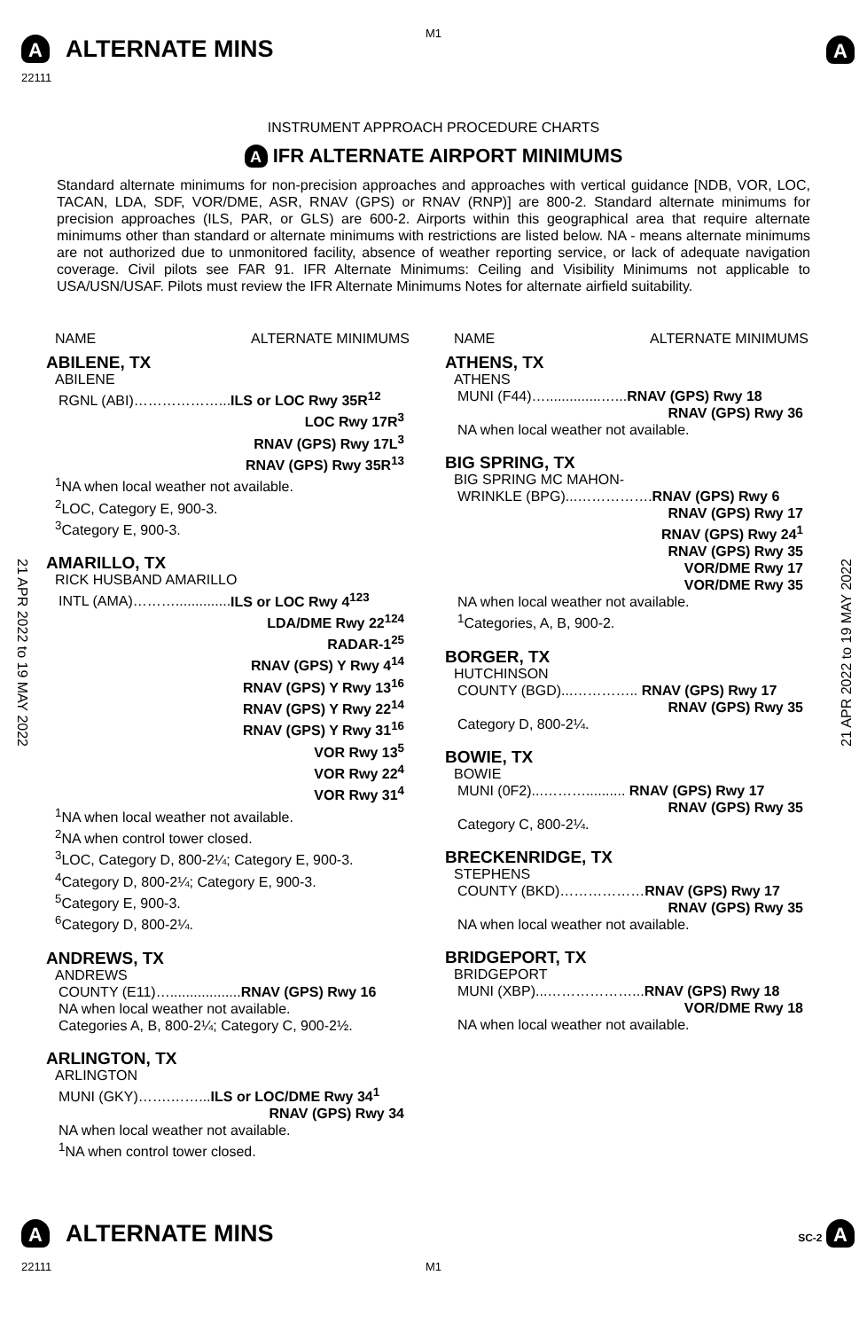A ALTERNATE MINS
22111
M1
A
INSTRUMENT APPROACH PROCEDURE CHARTS
A IFR ALTERNATE AIRPORT MINIMUMS
Standard alternate minimums for non-precision approaches and approaches with vertical guidance [NDB, VOR, LOC, TACAN, LDA, SDF, VOR/DME, ASR, RNAV (GPS) or RNAV (RNP)] are 800-2. Standard alternate minimums for precision approaches (ILS, PAR, or GLS) are 600-2. Airports within this geographical area that require alternate minimums other than standard or alternate minimums with restrictions are listed below. NA - means alternate minimums are not authorized due to unmonitored facility, absence of weather reporting service, or lack of adequate navigation coverage. Civil pilots see FAR 91. IFR Alternate Minimums: Ceiling and Visibility Minimums not applicable to USA/USN/USAF. Pilots must review the IFR Alternate Minimums Notes for alternate airfield suitability.
21 APR 2022 to 19 MAY 2022
21 APR 2022 to 19 MAY 2022
NAME ALTERNATE MINIMUMS
ABILENE, TX
ABILENE
RGNL (ABI)………………...ILS or LOC Rwy 35R<sup>12</sup>
LOC Rwy 17R<sup>3</sup>
RNAV (GPS) Rwy 17L<sup>3</sup>
RNAV (GPS) Rwy 35R<sup>13</sup>
<sup>1</sup> NA when local weather not available.
<sup>2</sup> LOC, Category E, 900-3.
<sup>3</sup> Category E, 900-3.
AMARILLO, TX
RICK HUSBAND AMARILLO
INTL (AMA)………..............ILS or LOC Rwy 4<sup>123</sup>
LDA/DME Rwy 22<sup>124</sup>
RADAR-1<sup>25</sup>
RNAV (GPS) Y Rwy 4<sup>14</sup>
RNAV (GPS) Y Rwy 13<sup>16</sup>
RNAV (GPS) Y Rwy 22<sup>14</sup>
RNAV (GPS) Y Rwy 31<sup>16</sup>
VOR Rwy 13<sup>5</sup>
VOR Rwy 22<sup>4</sup>
VOR Rwy 31<sup>4</sup>
<sup>1</sup> NA when local weather not available.
<sup>2</sup> NA when control tower closed.
<sup>3</sup> LOC, Category D, 800-2¼; Category E, 900-3.
<sup>4</sup> Category D, 800-2¼; Category E, 900-3.
<sup>5</sup> Category E, 900-3.
<sup>6</sup> Category D, 800-2¼.
ANDREWS, TX
ANDREWS
COUNTY (E11)…..................RNAV (GPS) Rwy 16
NA when local weather not available.
Categories A, B, 800-2¼; Category C, 900-2½.
ARLINGTON, TX
ARLINGTON
MUNI (GKY)…….……...ILS or LOC/DME Rwy 34<sup>1</sup>
RNAV (GPS) Rwy 34
NA when local weather not available.
<sup>1</sup> NA when control tower closed.
NAME ALTERNATE MINIMUMS
ATHENS, TX
ATHENS
MUNI (F44)…..............…...RNAV (GPS) Rwy 18
RNAV (GPS) Rwy 36
NA when local weather not available.
BIG SPRING, TX
BIG SPRING MC MAHON-
WRINKLE (BPG)...…………….RNAV (GPS) Rwy 6
RNAV (GPS) Rwy 17
RNAV (GPS) Rwy 24<sup>1</sup>
RNAV (GPS) Rwy 35
VOR/DME Rwy 17
VOR/DME Rwy 35
NA when local weather not available.
<sup>1</sup> Categories, A, B, 900-2.
BORGER, TX
HUTCHINSON
COUNTY (BGD)...………….. RNAV (GPS) Rwy 17
RNAV (GPS) Rwy 35
Category D, 800-2¼.
BOWIE, TX
BOWIE
MUNI (0F2)...……….......... RNAV (GPS) Rwy 17
RNAV (GPS) Rwy 35
Category C, 800-2¼.
BRECKENRIDGE, TX
STEPHENS
COUNTY (BKD)………………RNAV (GPS) Rwy 17
RNAV (GPS) Rwy 35
NA when local weather not available.
BRIDGEPORT, TX
BRIDGEPORT
MUNI (XBP)...………………...RNAV (GPS) Rwy 18
VOR/DME Rwy 18
NA when local weather not available.
A ALTERNATE MINS SC-2 A
22111 M1